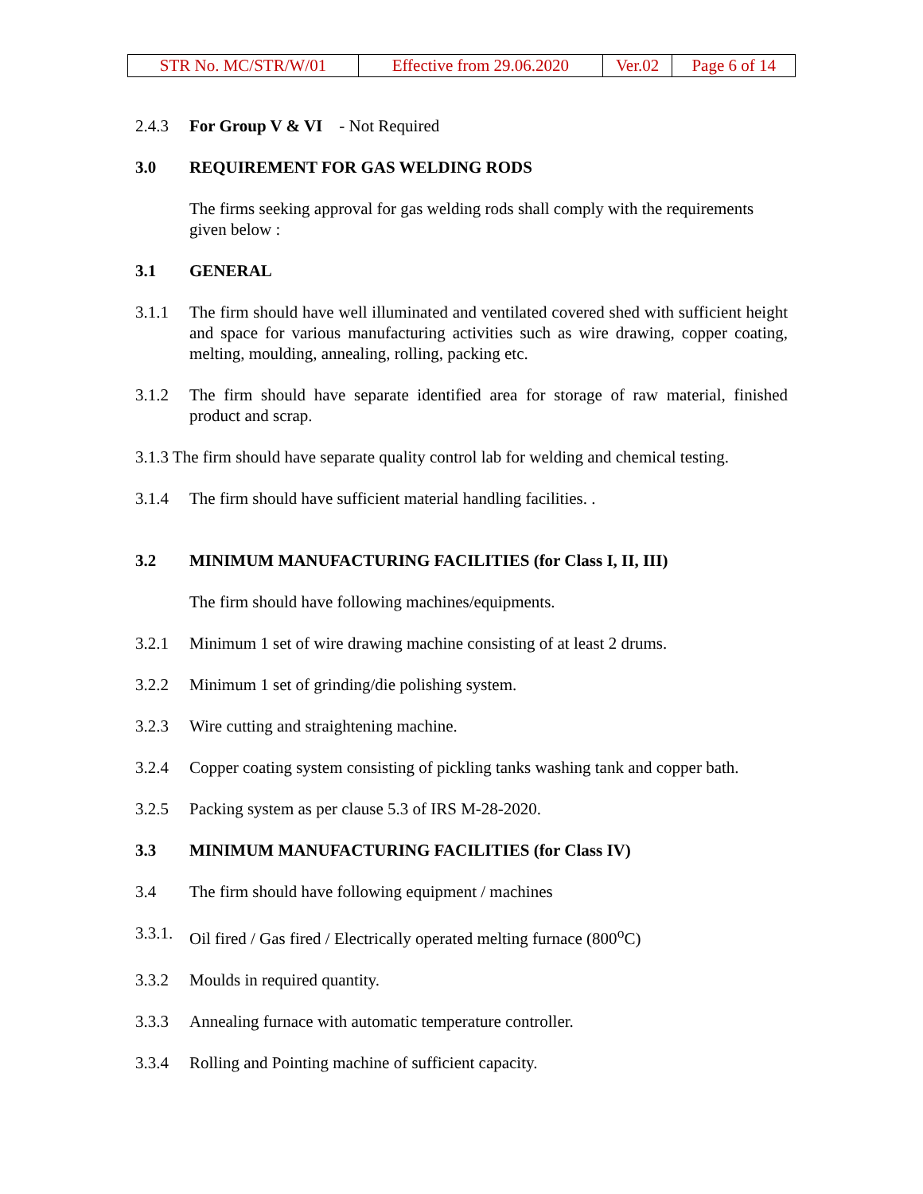| STR No. MC/STR/W/01 | Effective from 29.06.2020 | Ver.02 | Page 6 of 14 |
2.4.3 For Group V & VI - Not Required
3.0 REQUIREMENT FOR GAS WELDING RODS
The firms seeking approval for gas welding rods shall comply with the requirements given below :
3.1 GENERAL
3.1.1 The firm should have well illuminated and ventilated covered shed with sufficient height and space for various manufacturing activities such as wire drawing, copper coating, melting, moulding, annealing, rolling, packing etc.
3.1.2 The firm should have separate identified area for storage of raw material, finished product and scrap.
3.1.3 The firm should have separate quality control lab for welding and chemical testing.
3.1.4 The firm should have sufficient material handling facilities. .
3.2 MINIMUM MANUFACTURING FACILITIES (for Class I, II, III)
The firm should have following machines/equipments.
3.2.1 Minimum 1 set of wire drawing machine consisting of at least 2 drums.
3.2.2 Minimum 1 set of grinding/die polishing system.
3.2.3 Wire cutting and straightening machine.
3.2.4 Copper coating system consisting of pickling tanks washing tank and copper bath.
3.2.5 Packing system as per clause 5.3 of IRS M-28-2020.
3.3 MINIMUM MANUFACTURING FACILITIES (for Class IV)
3.4 The firm should have following equipment / machines
3.3.1.
Oil fired / Gas fired / Electrically operated melting furnace (800<sup>o</sup>C)
3.3.2 Moulds in required quantity.
3.3.3 Annealing furnace with automatic temperature controller.
3.3.4 Rolling and Pointing machine of sufficient capacity.